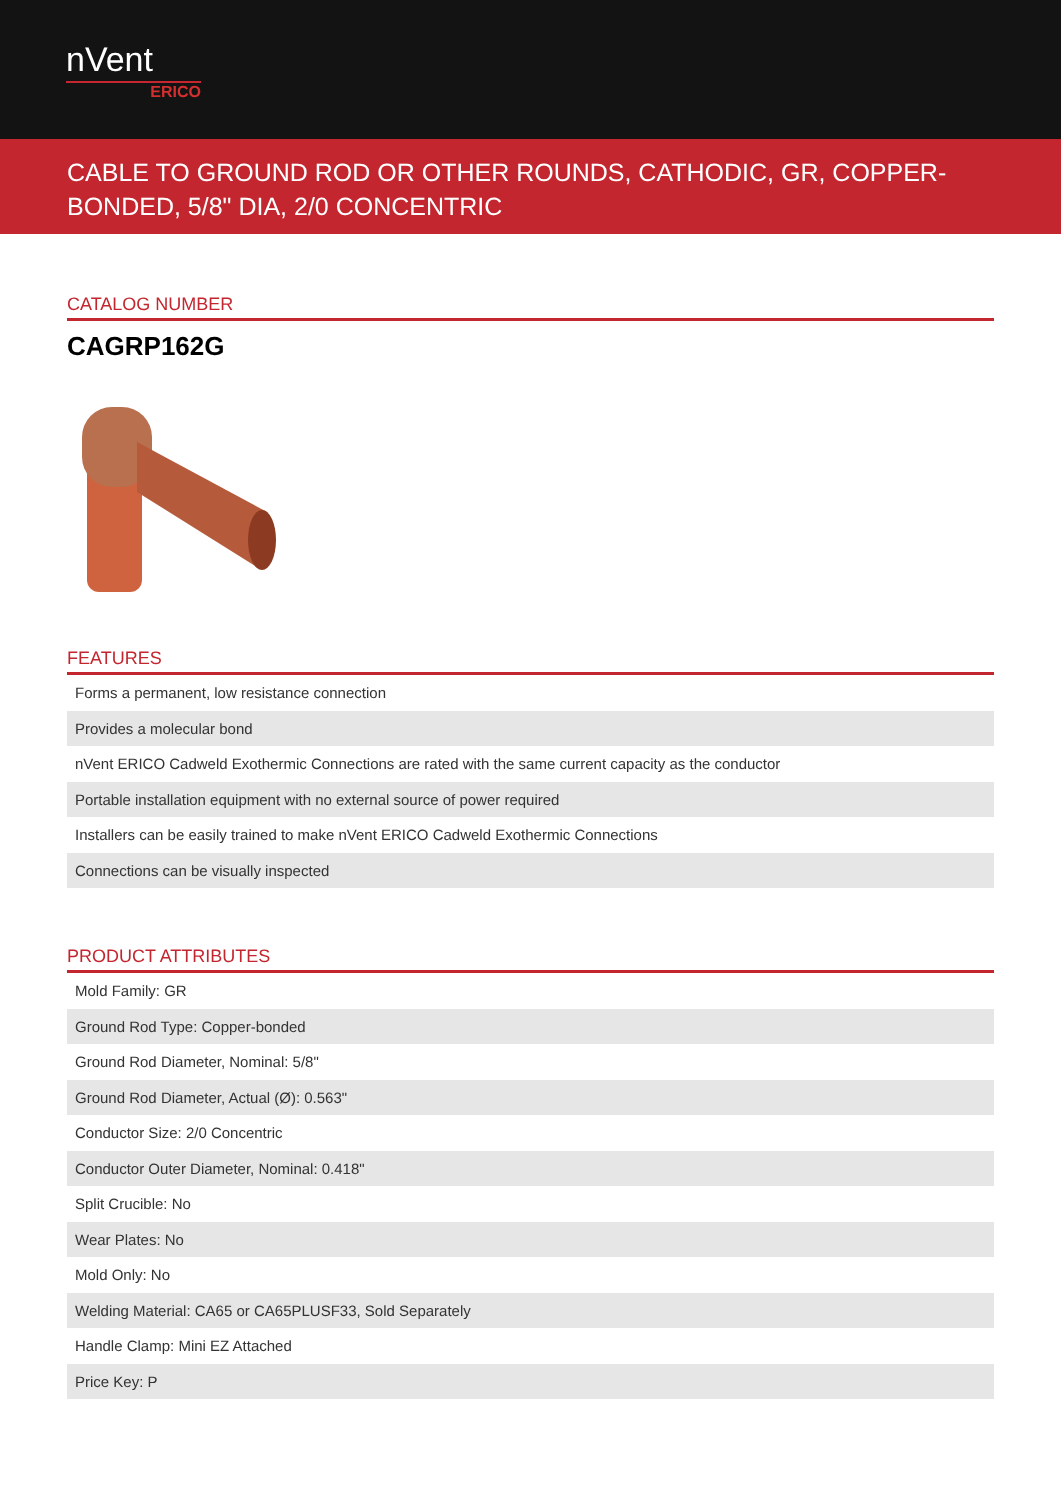nVent
ERICO
CABLE TO GROUND ROD OR OTHER ROUNDS, CATHODIC, GR, COPPER-BONDED, 5/8" DIA, 2/0 CONCENTRIC
CATALOG NUMBER
CAGRP162G
FEATURES
| Forms a permanent, low resistance connection |
| Provides a molecular bond |
| nVent ERICO Cadweld Exothermic Connections are rated with the same current capacity as the conductor |
| Portable installation equipment with no external source of power required |
| Installers can be easily trained to make nVent ERICO Cadweld Exothermic Connections |
| Connections can be visually inspected |
PRODUCT ATTRIBUTES
| Mold Family: GR |
| Ground Rod Type: Copper-bonded |
| Ground Rod Diameter, Nominal: 5/8" |
| Ground Rod Diameter, Actual (Ø): 0.563" |
| Conductor Size: 2/0 Concentric |
| Conductor Outer Diameter, Nominal: 0.418" |
| Split Crucible: No |
| Wear Plates: No |
| Mold Only: No |
| Welding Material: CA65 or CA65PLUSF33, Sold Separately |
| Handle Clamp: Mini EZ Attached |
| Price Key: P |